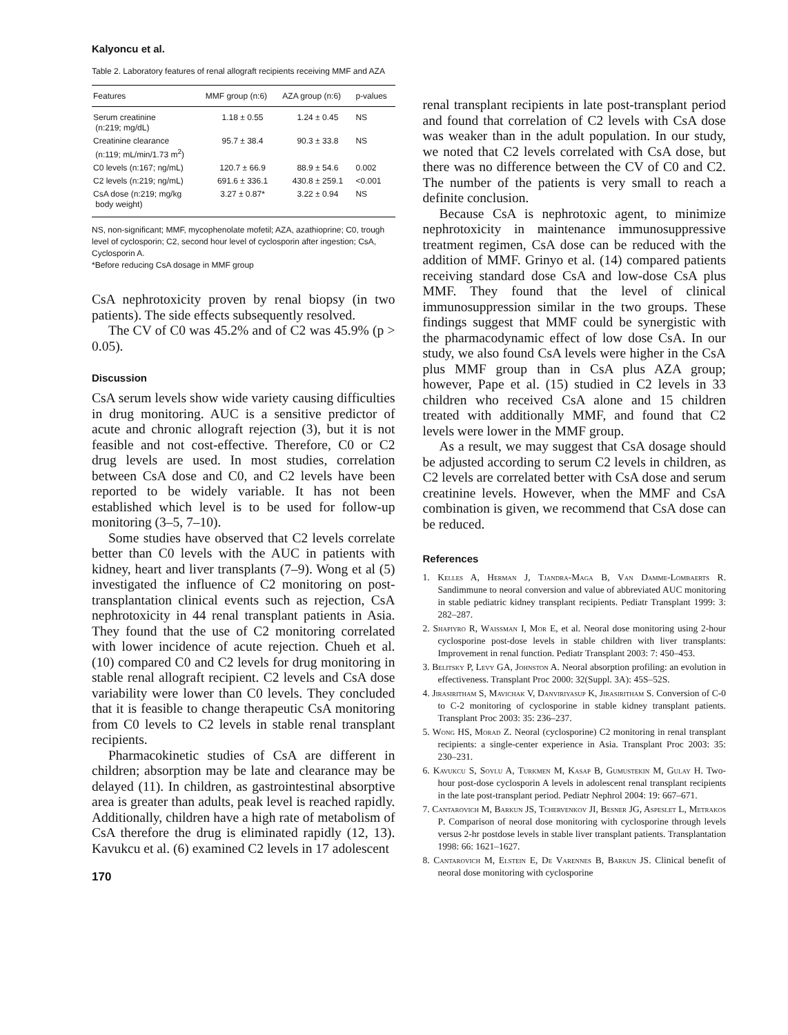Kalyoncu et al.
Table 2. Laboratory features of renal allograft recipients receiving MMF and AZA
| Features | MMF group (n:6) | AZA group (n:6) | p-values |
| --- | --- | --- | --- |
| Serum creatinine (n:219; mg/dL) | 1.18 ± 0.55 | 1.24 ± 0.45 | NS |
| Creatinine clearance (n:119; mL/min/1.73 m<sup>2</sup>) | 95.7 ± 38.4 | 90.3 ± 33.8 | NS |
| C0 levels (n:167; ng/mL) | 120.7 ± 66.9 | 88.9 ± 54.6 | 0.002 |
| C2 levels (n:219; ng/mL) | 691.6 ± 336.1 | 430.8 ± 259.1 | <0.001 |
| CsA dose (n:219; mg/kg body weight) | 3.27 ± 0.87* | 3.22 ± 0.94 | NS |
NS, non-significant; MMF, mycophenolate mofetil; AZA, azathioprine; C0, trough level of cyclosporin; C2, second hour level of cyclosporin after ingestion; CsA, Cyclosporin A.
*Before reducing CsA dosage in MMF group
CsA nephrotoxicity proven by renal biopsy (in two patients). The side effects subsequently resolved.
The CV of C0 was 45.2% and of C2 was 45.9% (p > 0.05).
Discussion
CsA serum levels show wide variety causing difficulties in drug monitoring. AUC is a sensitive predictor of acute and chronic allograft rejection (3), but it is not feasible and not cost-effective. Therefore, C0 or C2 drug levels are used. In most studies, correlation between CsA dose and C0, and C2 levels have been reported to be widely variable. It has not been established which level is to be used for follow-up monitoring (3–5, 7–10).
Some studies have observed that C2 levels correlate better than C0 levels with the AUC in patients with kidney, heart and liver transplants (7–9). Wong et al (5) investigated the influence of C2 monitoring on post-transplantation clinical events such as rejection, CsA nephrotoxicity in 44 renal transplant patients in Asia. They found that the use of C2 monitoring correlated with lower incidence of acute rejection. Chueh et al. (10) compared C0 and C2 levels for drug monitoring in stable renal allograft recipient. C2 levels and CsA dose variability were lower than C0 levels. They concluded that it is feasible to change therapeutic CsA monitoring from C0 levels to C2 levels in stable renal transplant recipients.
Pharmacokinetic studies of CsA are different in children; absorption may be late and clearance may be delayed (11). In children, as gastrointestinal absorptive area is greater than adults, peak level is reached rapidly. Additionally, children have a high rate of metabolism of CsA therefore the drug is eliminated rapidly (12, 13). Kavukcu et al. (6) examined C2 levels in 17 adolescent
170
renal transplant recipients in late post-transplant period and found that correlation of C2 levels with CsA dose was weaker than in the adult population. In our study, we noted that C2 levels correlated with CsA dose, but there was no difference between the CV of C0 and C2. The number of the patients is very small to reach a definite conclusion.
Because CsA is nephrotoxic agent, to minimize nephrotoxicity in maintenance immunosuppressive treatment regimen, CsA dose can be reduced with the addition of MMF. Grinyo et al. (14) compared patients receiving standard dose CsA and low-dose CsA plus MMF. They found that the level of clinical immunosuppression similar in the two groups. These findings suggest that MMF could be synergistic with the pharmacodynamic effect of low dose CsA. In our study, we also found CsA levels were higher in the CsA plus MMF group than in CsA plus AZA group; however, Pape et al. (15) studied in C2 levels in 33 children who received CsA alone and 15 children treated with additionally MMF, and found that C2 levels were lower in the MMF group.
As a result, we may suggest that CsA dosage should be adjusted according to serum C2 levels in children, as C2 levels are correlated better with CsA dose and serum creatinine levels. However, when the MMF and CsA combination is given, we recommend that CsA dose can be reduced.
References
1. Kelles A, Herman J, Tjandra-Maga B, Van Damme-Lombaerts R. Sandimmune to neoral conversion and value of abbreviated AUC monitoring in stable pediatric kidney transplant recipients. Pediatr Transplant 1999: 3: 282–287.
2. Shapiyro R, Waissman I, Mor E, et al. Neoral dose monitoring using 2-hour cyclosporine post-dose levels in stable children with liver transplants: Improvement in renal function. Pediatr Transplant 2003: 7: 450–453.
3. Belitsky P, Levy GA, Johnston A. Neoral absorption profiling: an evolution in effectiveness. Transplant Proc 2000: 32(Suppl. 3A): 45S–52S.
4. Jirasiritham S, Mavichak V, Danviriyasup K, Jirasiritham S. Conversion of C-0 to C-2 monitoring of cyclosporine in stable kidney transplant patients. Transplant Proc 2003: 35: 236–237.
5. Wong HS, Morad Z. Neoral (cyclosporine) C2 monitoring in renal transplant recipients: a single-center experience in Asia. Transplant Proc 2003: 35: 230–231.
6. Kavukcu S, Soylu A, Turkmen M, Kasap B, Gumustekin M, Gulay H. Two-hour post-dose cyclosporin A levels in adolescent renal transplant recipients in the late post-transplant period. Pediatr Nephrol 2004: 19: 667–671.
7. Cantarovich M, Barkun JS, Tchervenkov JI, Besner JG, Aspeslet L, Metrakos P. Comparison of neoral dose monitoring with cyclosporine through levels versus 2-hr postdose levels in stable liver transplant patients. Transplantation 1998: 66: 1621–1627.
8. Cantarovich M, Elstein E, De Varennes B, Barkun JS. Clinical benefit of neoral dose monitoring with cyclosporine